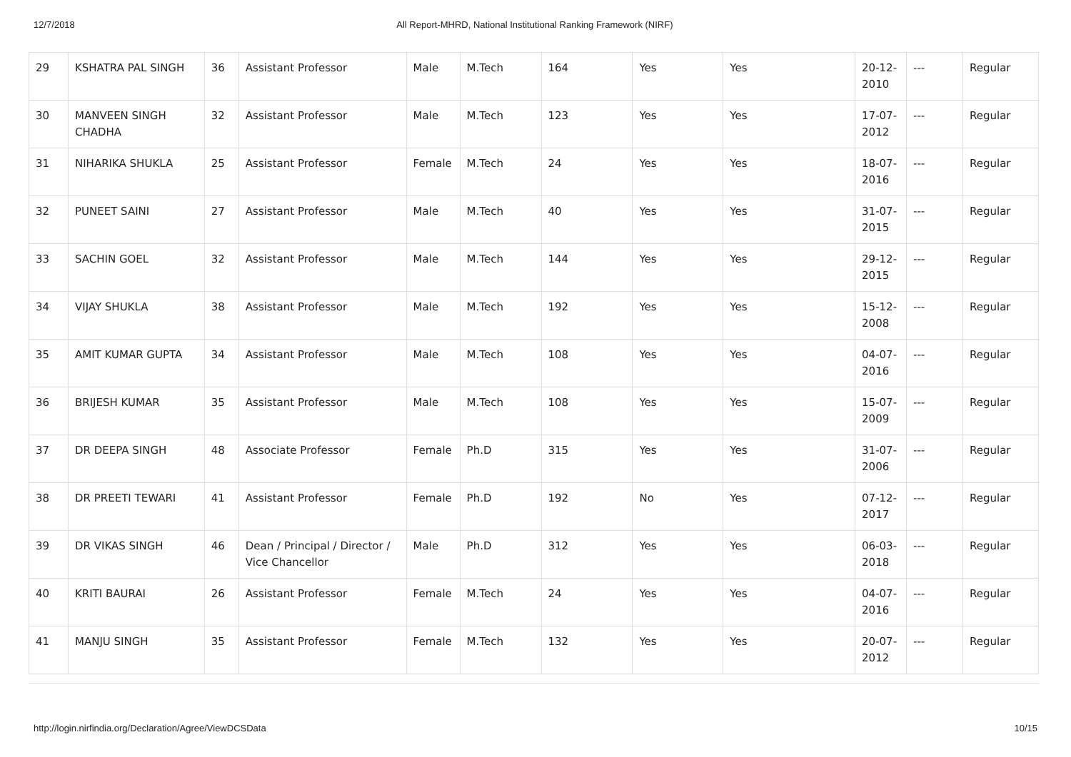12/7/2018 All Report-MHRD, National Institutional Ranking Framework (NIRF)
| 29 | KSHATRA PAL SINGH | 36 | Assistant Professor | Male | M.Tech | 164 | Yes | Yes | 20-12-2010 | --- | Regular |
| 30 | MANVEEN SINGH CHADHA | 32 | Assistant Professor | Male | M.Tech | 123 | Yes | Yes | 17-07-2012 | --- | Regular |
| 31 | NIHARIKA SHUKLA | 25 | Assistant Professor | Female | M.Tech | 24 | Yes | Yes | 18-07-2016 | --- | Regular |
| 32 | PUNEET SAINI | 27 | Assistant Professor | Male | M.Tech | 40 | Yes | Yes | 31-07-2015 | --- | Regular |
| 33 | SACHIN GOEL | 32 | Assistant Professor | Male | M.Tech | 144 | Yes | Yes | 29-12-2015 | --- | Regular |
| 34 | VIJAY SHUKLA | 38 | Assistant Professor | Male | M.Tech | 192 | Yes | Yes | 15-12-2008 | --- | Regular |
| 35 | AMIT KUMAR GUPTA | 34 | Assistant Professor | Male | M.Tech | 108 | Yes | Yes | 04-07-2016 | --- | Regular |
| 36 | BRIJESH KUMAR | 35 | Assistant Professor | Male | M.Tech | 108 | Yes | Yes | 15-07-2009 | --- | Regular |
| 37 | DR DEEPA SINGH | 48 | Associate Professor | Female | Ph.D | 315 | Yes | Yes | 31-07-2006 | --- | Regular |
| 38 | DR PREETI TEWARI | 41 | Assistant Professor | Female | Ph.D | 192 | No | Yes | 07-12-2017 | --- | Regular |
| 39 | DR VIKAS SINGH | 46 | Dean / Principal / Director / Vice Chancellor | Male | Ph.D | 312 | Yes | Yes | 06-03-2018 | --- | Regular |
| 40 | KRITI BAURAI | 26 | Assistant Professor | Female | M.Tech | 24 | Yes | Yes | 04-07-2016 | --- | Regular |
| 41 | MANJU SINGH | 35 | Assistant Professor | Female | M.Tech | 132 | Yes | Yes | 20-07-2012 | --- | Regular |
http://login.nirfindia.org/Declaration/Agree/ViewDCSData 10/15